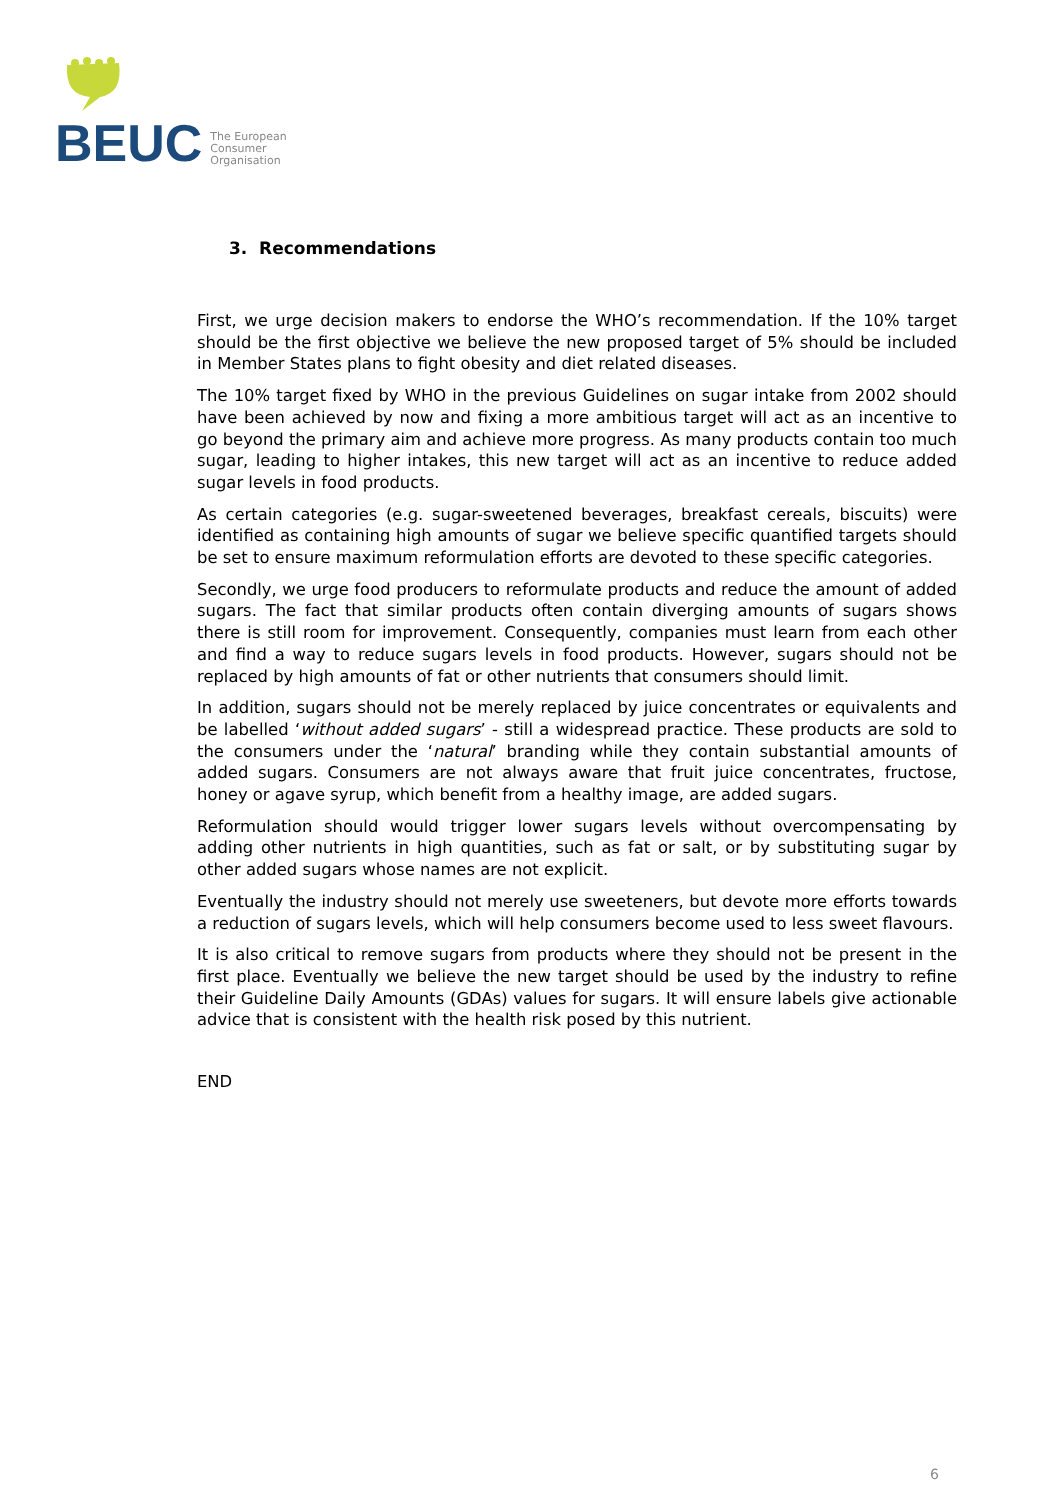BEUC The European
Consumer
Organisation
3. Recommendations
First, we urge decision makers to endorse the WHO’s recommendation. If the 10% target should be the first objective we believe the new proposed target of 5% should be included in Member States plans to fight obesity and diet related diseases.
The 10% target fixed by WHO in the previous Guidelines on sugar intake from 2002 should have been achieved by now and fixing a more ambitious target will act as an incentive to go beyond the primary aim and achieve more progress. As many products contain too much sugar, leading to higher intakes, this new target will act as an incentive to reduce added sugar levels in food products.
As certain categories (e.g. sugar-sweetened beverages, breakfast cereals, biscuits) were identified as containing high amounts of sugar we believe specific quantified targets should be set to ensure maximum reformulation efforts are devoted to these specific categories.
Secondly, we urge food producers to reformulate products and reduce the amount of added sugars. The fact that similar products often contain diverging amounts of sugars shows there is still room for improvement. Consequently, companies must learn from each other and find a way to reduce sugars levels in food products. However, sugars should not be replaced by high amounts of fat or other nutrients that consumers should limit.
In addition, sugars should not be merely replaced by juice concentrates or equivalents and be labelled ‘without added sugars’ - still a widespread practice. These products are sold to the consumers under the ‘natural’ branding while they contain substantial amounts of added sugars. Consumers are not always aware that fruit juice concentrates, fructose, honey or agave syrup, which benefit from a healthy image, are added sugars.
Reformulation should would trigger lower sugars levels without overcompensating by adding other nutrients in high quantities, such as fat or salt, or by substituting sugar by other added sugars whose names are not explicit.
Eventually the industry should not merely use sweeteners, but devote more efforts towards a reduction of sugars levels, which will help consumers become used to less sweet flavours.
It is also critical to remove sugars from products where they should not be present in the first place. Eventually we believe the new target should be used by the industry to refine their Guideline Daily Amounts (GDAs) values for sugars. It will ensure labels give actionable advice that is consistent with the health risk posed by this nutrient.
END
6